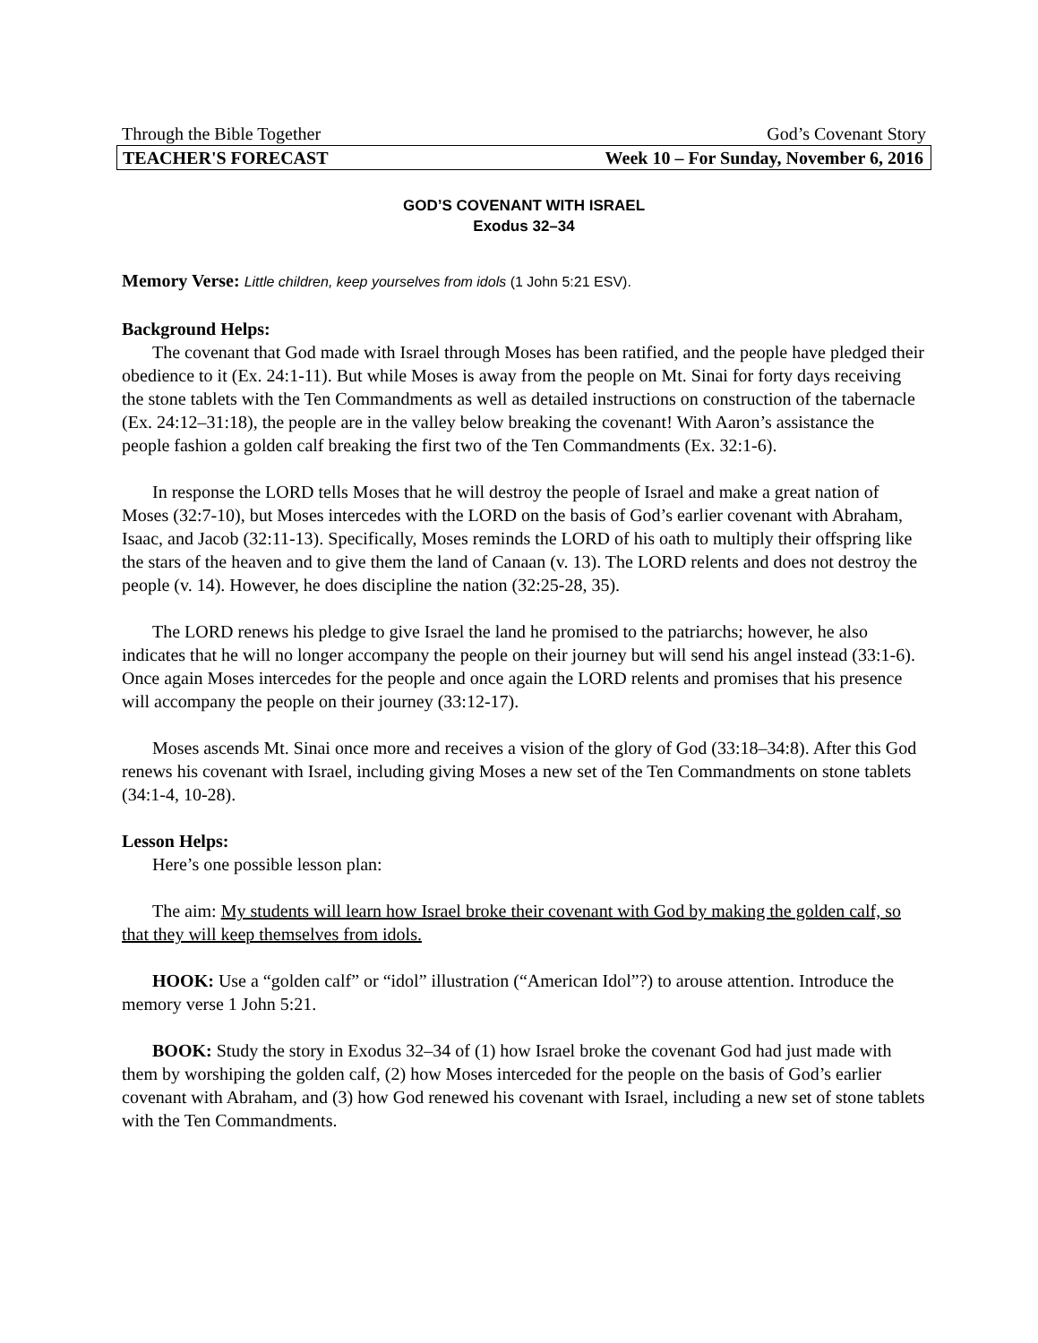Through the Bible Together God’s Covenant Story
TEACHER'S FORECAST Week 10 – For Sunday, November 6, 2016
GOD’S COVENANT WITH ISRAEL
Exodus 32–34
Memory Verse: Little children, keep yourselves from idols (1 John 5:21 ESV).
Background Helps:
The covenant that God made with Israel through Moses has been ratified, and the people have pledged their obedience to it (Ex. 24:1-11). But while Moses is away from the people on Mt. Sinai for forty days receiving the stone tablets with the Ten Commandments as well as detailed instructions on construction of the tabernacle (Ex. 24:12–31:18), the people are in the valley below breaking the covenant! With Aaron’s assistance the people fashion a golden calf breaking the first two of the Ten Commandments (Ex. 32:1-6).
In response the LORD tells Moses that he will destroy the people of Israel and make a great nation of Moses (32:7-10), but Moses intercedes with the LORD on the basis of God’s earlier covenant with Abraham, Isaac, and Jacob (32:11-13). Specifically, Moses reminds the LORD of his oath to multiply their offspring like the stars of the heaven and to give them the land of Canaan (v. 13). The LORD relents and does not destroy the people (v. 14). However, he does discipline the nation (32:25-28, 35).
The LORD renews his pledge to give Israel the land he promised to the patriarchs; however, he also indicates that he will no longer accompany the people on their journey but will send his angel instead (33:1-6). Once again Moses intercedes for the people and once again the LORD relents and promises that his presence will accompany the people on their journey (33:12-17).
Moses ascends Mt. Sinai once more and receives a vision of the glory of God (33:18–34:8). After this God renews his covenant with Israel, including giving Moses a new set of the Ten Commandments on stone tablets (34:1-4, 10-28).
Lesson Helps:
Here’s one possible lesson plan:
The aim: My students will learn how Israel broke their covenant with God by making the golden calf, so that they will keep themselves from idols.
HOOK: Use a “golden calf” or “idol” illustration (“American Idol”?) to arouse attention. Introduce the memory verse 1 John 5:21.
BOOK: Study the story in Exodus 32–34 of (1) how Israel broke the covenant God had just made with them by worshiping the golden calf, (2) how Moses interceded for the people on the basis of God’s earlier covenant with Abraham, and (3) how God renewed his covenant with Israel, including a new set of stone tablets with the Ten Commandments.